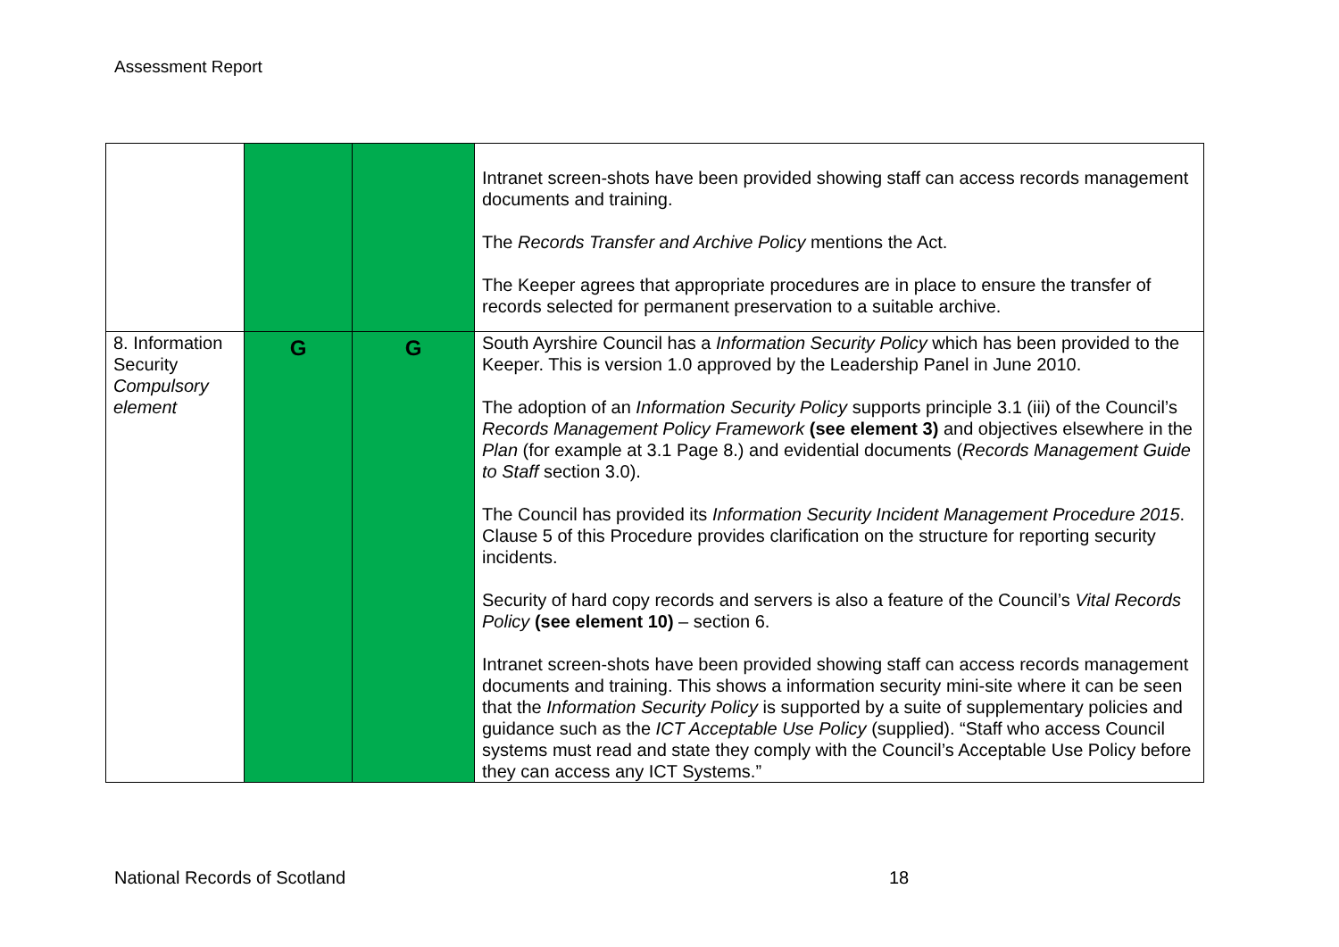Assessment Report
| | | | Intranet screen-shots have been provided showing staff can access records management documents and training. The Records Transfer and Archive Policy mentions the Act. The Keeper agrees that appropriate procedures are in place to ensure the transfer of records selected for permanent preservation to a suitable archive. |
| 8. Information Security Compulsory element | G | G | South Ayrshire Council has a Information Security Policy which has been provided to the Keeper. This is version 1.0 approved by the Leadership Panel in June 2010. The adoption of an Information Security Policy supports principle 3.1 (iii) of the Council’s Records Management Policy Framework (see element 3) and objectives elsewhere in the Plan (for example at 3.1 Page 8.) and evidential documents ( Records Management Guide to Staff section 3.0). The Council has provided its Information Security Incident Management Procedure 2015 . Clause 5 of this Procedure provides clarification on the structure for reporting security incidents. Security of hard copy records and servers is also a feature of the Council’s Vital Records Policy (see element 10) – section 6. Intranet screen-shots have been provided showing staff can access records management documents and training. This shows a information security mini-site where it can be seen that the Information Security Policy is supported by a suite of supplementary policies and guidance such as the ICT Acceptable Use Policy (supplied). “Staff who access Council systems must read and state they comply with the Council’s Acceptable Use Policy before they can access any ICT Systems.” |
National Records of Scotland 18